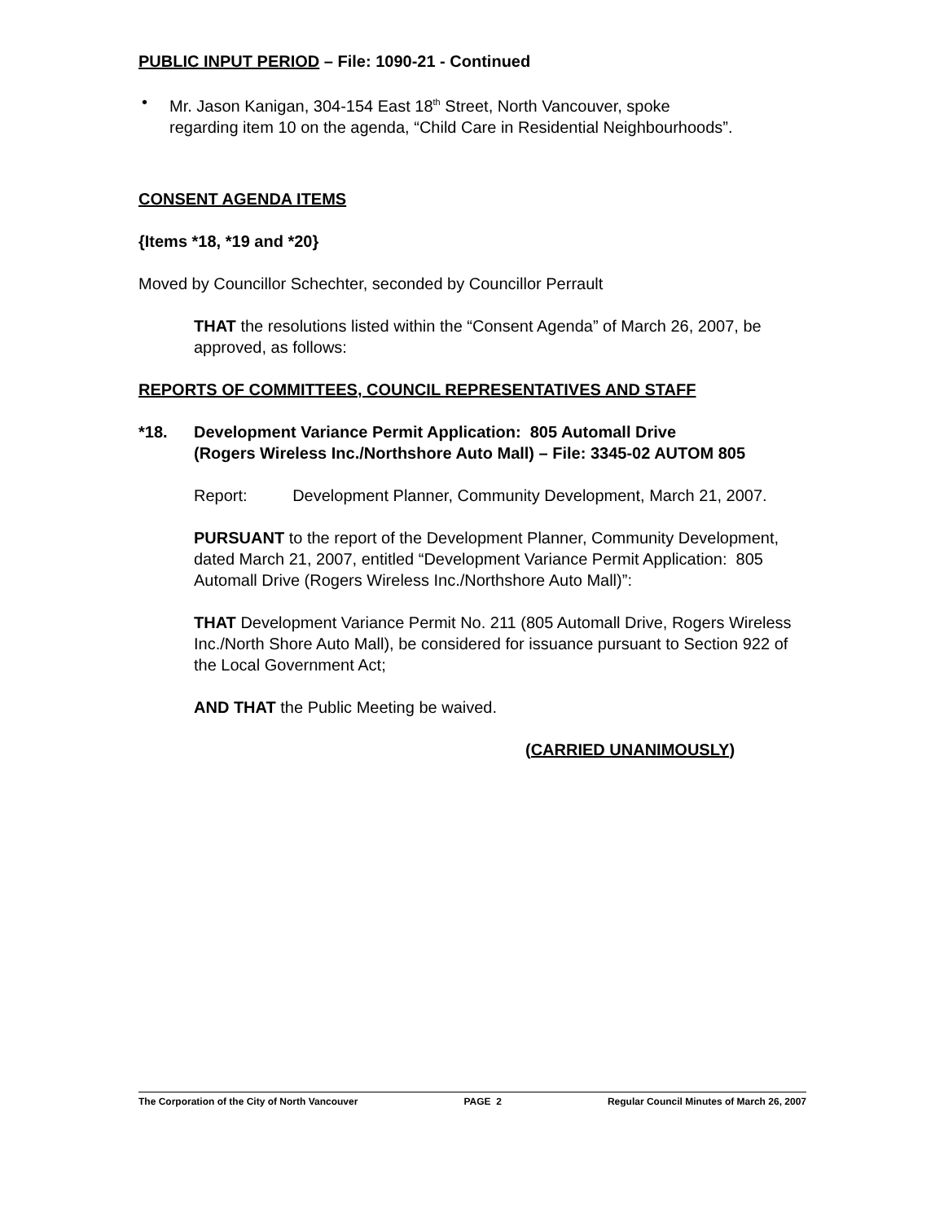PUBLIC INPUT PERIOD – File: 1090-21 - Continued
• Mr. Jason Kanigan, 304-154 East 18<sup>th</sup> Street, North Vancouver, spoke regarding item 10 on the agenda, “Child Care in Residential Neighbourhoods”.
CONSENT AGENDA ITEMS
{Items *18, *19 and *20}
Moved by Councillor Schechter, seconded by Councillor Perrault
THAT the resolutions listed within the “Consent Agenda” of March 26, 2007, be approved, as follows:
REPORTS OF COMMITTEES, COUNCIL REPRESENTATIVES AND STAFF
*18. Development Variance Permit Application: 805 Automall Drive
(Rogers Wireless Inc./Northshore Auto Mall) – File: 3345-02 AUTOM 805
Report: Development Planner, Community Development, March 21, 2007.
PURSUANT to the report of the Development Planner, Community Development, dated March 21, 2007, entitled “Development Variance Permit Application: 805 Automall Drive (Rogers Wireless Inc./Northshore Auto Mall)”:
THAT Development Variance Permit No. 211 (805 Automall Drive, Rogers Wireless Inc./North Shore Auto Mall), be considered for issuance pursuant to Section 922 of the Local Government Act;
AND THAT the Public Meeting be waived.
(CARRIED UNANIMOUSLY)
The Corporation of the City of North Vancouver PAGE 2 Regular Council Minutes of March 26, 2007